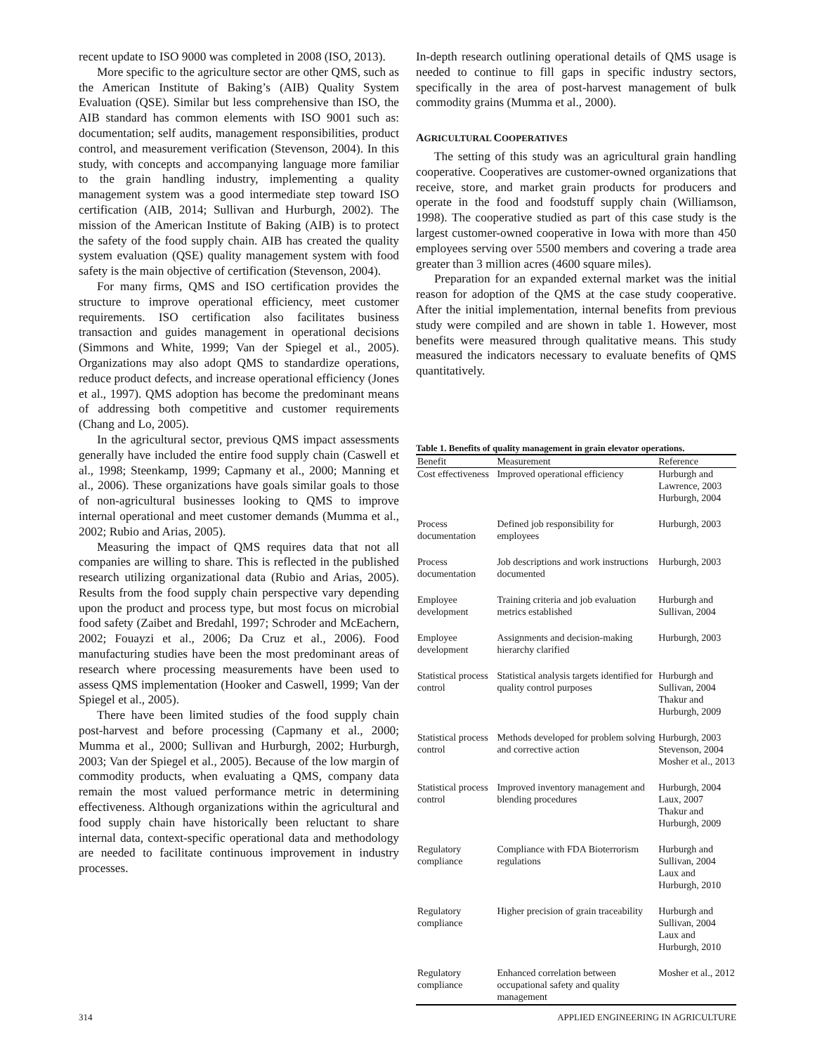recent update to ISO 9000 was completed in 2008 (ISO, 2013).
More specific to the agriculture sector are other QMS, such as the American Institute of Baking’s (AIB) Quality System Evaluation (QSE). Similar but less comprehensive than ISO, the AIB standard has common elements with ISO 9001 such as: documentation; self audits, management responsibilities, product control, and measurement verification (Stevenson, 2004). In this study, with concepts and accompanying language more familiar to the grain handling industry, implementing a quality management system was a good intermediate step toward ISO certification (AIB, 2014; Sullivan and Hurburgh, 2002). The mission of the American Institute of Baking (AIB) is to protect the safety of the food supply chain. AIB has created the quality system evaluation (QSE) quality management system with food safety is the main objective of certification (Stevenson, 2004).
For many firms, QMS and ISO certification provides the structure to improve operational efficiency, meet customer requirements. ISO certification also facilitates business transaction and guides management in operational decisions (Simmons and White, 1999; Van der Spiegel et al., 2005). Organizations may also adopt QMS to standardize operations, reduce product defects, and increase operational efficiency (Jones et al., 1997). QMS adoption has become the predominant means of addressing both competitive and customer requirements (Chang and Lo, 2005).
In the agricultural sector, previous QMS impact assessments generally have included the entire food supply chain (Caswell et al., 1998; Steenkamp, 1999; Capmany et al., 2000; Manning et al., 2006). These organizations have goals similar goals to those of non-agricultural businesses looking to QMS to improve internal operational and meet customer demands (Mumma et al., 2002; Rubio and Arias, 2005).
Measuring the impact of QMS requires data that not all companies are willing to share. This is reflected in the published research utilizing organizational data (Rubio and Arias, 2005). Results from the food supply chain perspective vary depending upon the product and process type, but most focus on microbial food safety (Zaibet and Bredahl, 1997; Schroder and McEachern, 2002; Fouayzi et al., 2006; Da Cruz et al., 2006). Food manufacturing studies have been the most predominant areas of research where processing measurements have been used to assess QMS implementation (Hooker and Caswell, 1999; Van der Spiegel et al., 2005).
There have been limited studies of the food supply chain post-harvest and before processing (Capmany et al., 2000; Mumma et al., 2000; Sullivan and Hurburgh, 2002; Hurburgh, 2003; Van der Spiegel et al., 2005). Because of the low margin of commodity products, when evaluating a QMS, company data remain the most valued performance metric in determining effectiveness. Although organizations within the agricultural and food supply chain have historically been reluctant to share internal data, context-specific operational data and methodology are needed to facilitate continuous improvement in industry processes.
In-depth research outlining operational details of QMS usage is needed to continue to fill gaps in specific industry sectors, specifically in the area of post-harvest management of bulk commodity grains (Mumma et al., 2000).
AGRICULTURAL COOPERATIVES
The setting of this study was an agricultural grain handling cooperative. Cooperatives are customer-owned organizations that receive, store, and market grain products for producers and operate in the food and foodstuff supply chain (Williamson, 1998). The cooperative studied as part of this case study is the largest customer-owned cooperative in Iowa with more than 450 employees serving over 5500 members and covering a trade area greater than 3 million acres (4600 square miles).
Preparation for an expanded external market was the initial reason for adoption of the QMS at the case study cooperative. After the initial implementation, internal benefits from previous study were compiled and are shown in table 1. However, most benefits were measured through qualitative means. This study measured the indicators necessary to evaluate benefits of QMS quantitatively.
Table 1. Benefits of quality management in grain elevator operations.
| Benefit | Measurement | Reference |
| --- | --- | --- |
| Cost effectiveness | Improved operational efficiency | Hurburgh and Lawrence, 2003 Hurburgh, 2004 |
| Process documentation | Defined job responsibility for employees | Hurburgh, 2003 |
| Process documentation | Job descriptions and work instructions documented | Hurburgh, 2003 |
| Employee development | Training criteria and job evaluation metrics established | Hurburgh and Sullivan, 2004 |
| Employee development | Assignments and decision-making hierarchy clarified | Hurburgh, 2003 |
| Statistical process control | Statistical analysis targets identified for quality control purposes | Hurburgh and Sullivan, 2004 Thakur and Hurburgh, 2009 |
| Statistical process control | Methods developed for problem solving and corrective action | Hurburgh, 2003 Stevenson, 2004 Mosher et al., 2013 |
| Statistical process control | Improved inventory management and blending procedures | Hurburgh, 2004 Laux, 2007 Thakur and Hurburgh, 2009 |
| Regulatory compliance | Compliance with FDA Bioterrorism regulations | Hurburgh and Sullivan, 2004 Laux and Hurburgh, 2010 |
| Regulatory compliance | Higher precision of grain traceability | Hurburgh and Sullivan, 2004 Laux and Hurburgh, 2010 |
| Regulatory compliance | Enhanced correlation between occupational safety and quality management | Mosher et al., 2012 |
314 APPLIED ENGINEERING IN AGRICULTURE